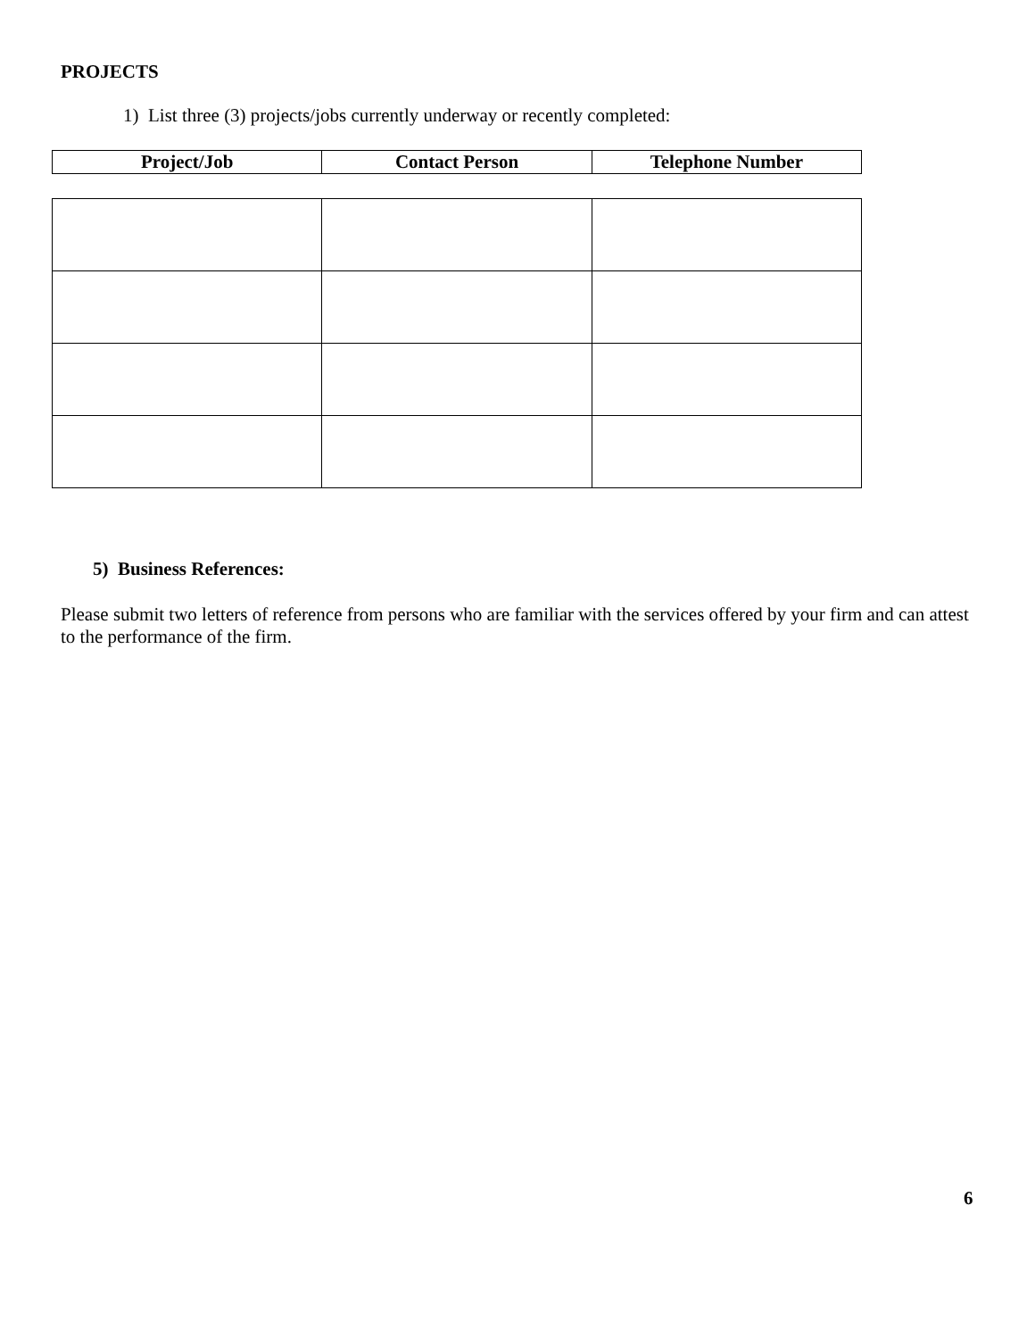PROJECTS
1) List three (3) projects/jobs currently underway or recently completed:
| Project/Job | Contact Person | Telephone Number |
| --- | --- | --- |
5) Business References:
Please submit two letters of reference from persons who are familiar with the services offered by your firm and can attest to the performance of the firm.
6